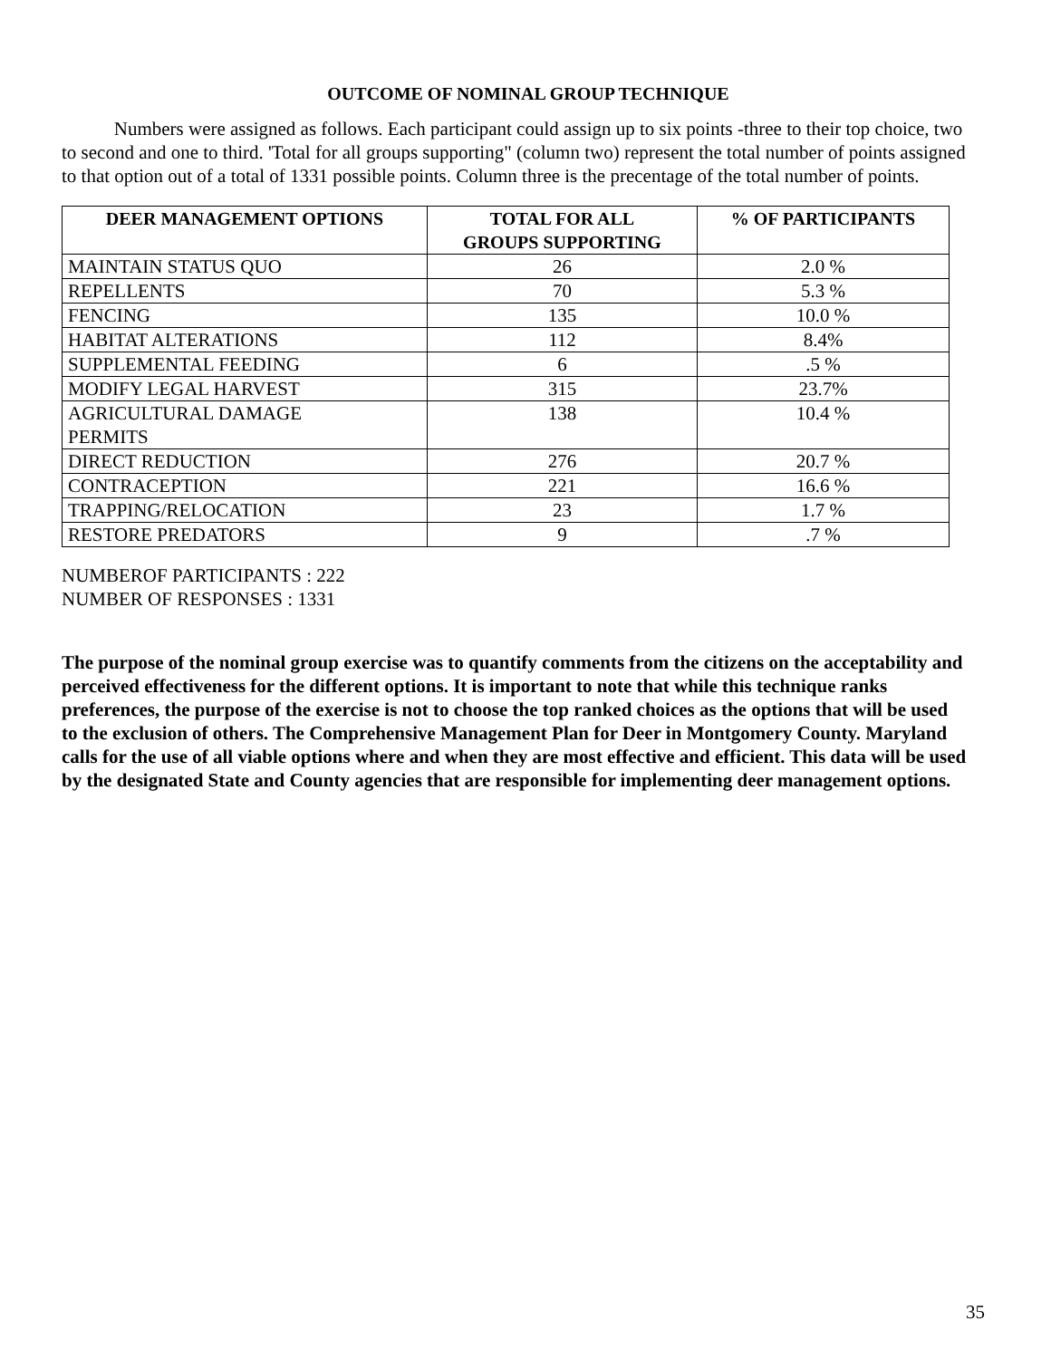OUTCOME OF NOMINAL GROUP TECHNIQUE
Numbers were assigned as follows. Each participant could assign up to six points -three to their top choice, two to second and one to third. 'Total for all groups supporting" (column two) represent the total number of points assigned to that option out of a total of 1331 possible points. Column three is the precentage of the total number of points.
| DEER MANAGEMENT OPTIONS | TOTAL FOR ALL GROUPS SUPPORTING | % OF PARTICIPANTS |
| --- | --- | --- |
| MAINTAIN STATUS QUO | 26 | 2.0 % |
| REPELLENTS | 70 | 5.3 % |
| FENCING | 135 | 10.0 % |
| HABITAT ALTERATIONS | 112 | 8.4% |
| SUPPLEMENTAL FEEDING | 6 | .5 % |
| MODIFY LEGAL HARVEST | 315 | 23.7% |
| AGRICULTURAL DAMAGE PERMITS | 138 | 10.4 % |
| DIRECT REDUCTION | 276 | 20.7 % |
| CONTRACEPTION | 221 | 16.6 % |
| TRAPPING/RELOCATION | 23 | 1.7 % |
| RESTORE PREDATORS | 9 | .7 % |
NUMBEROF PARTICIPANTS : 222
NUMBER OF RESPONSES : 1331
The purpose of the nominal group exercise was to quantify comments from the citizens on the acceptability and perceived effectiveness for the different options. It is important to note that while this technique ranks preferences, the purpose of the exercise is not to choose the top ranked choices as the options that will be used to the exclusion of others. The Comprehensive Management Plan for Deer in Montgomery County. Maryland calls for the use of all viable options where and when they are most effective and efficient. This data will be used by the designated State and County agencies that are responsible for implementing deer management options.
35